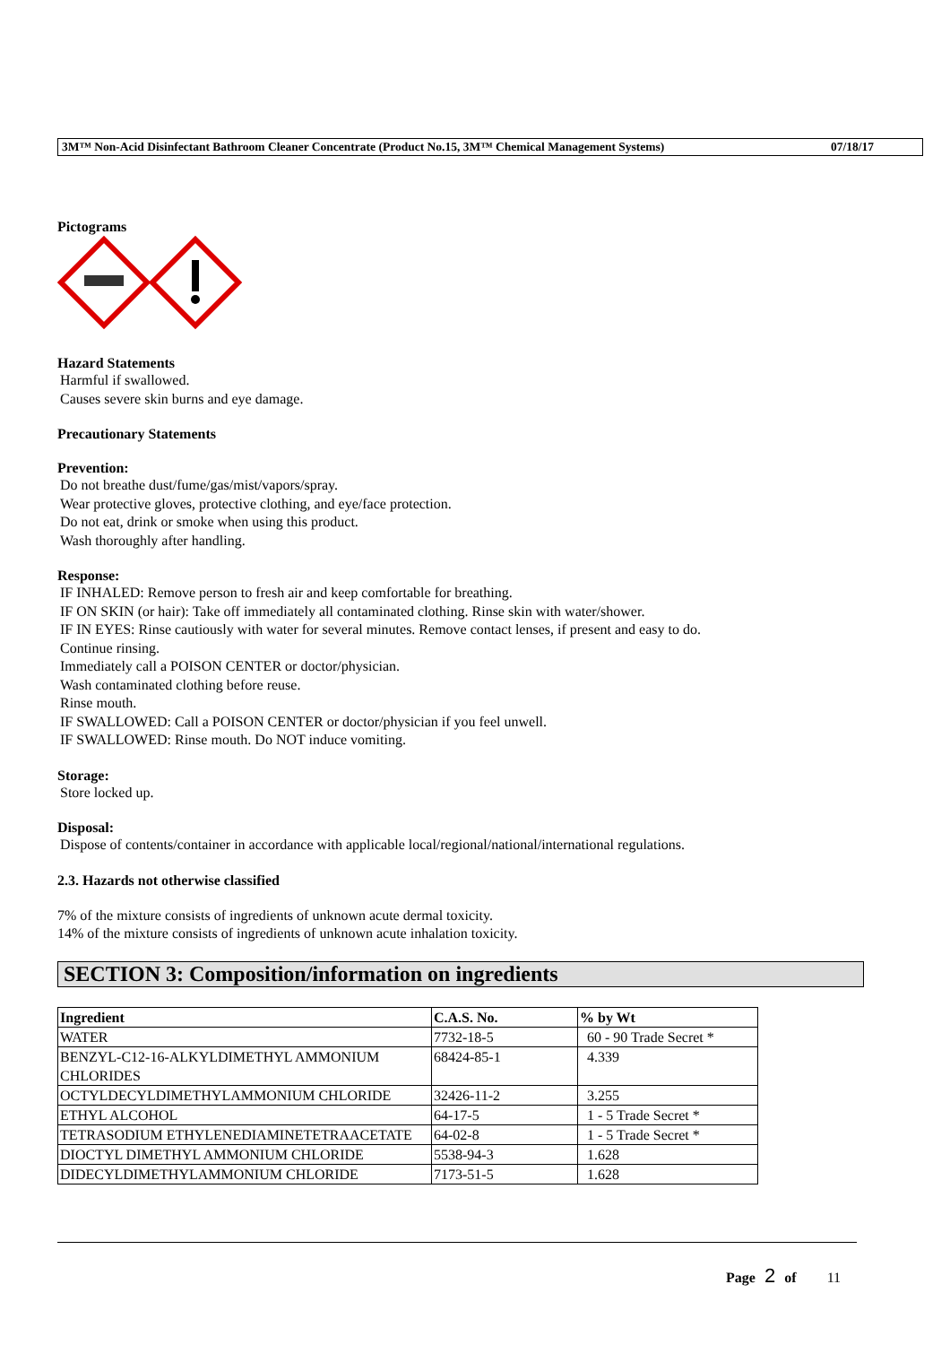3M™ Non-Acid Disinfectant Bathroom Cleaner Concentrate (Product No.15, 3M™ Chemical Management Systems) 07/18/17
Pictograms
Hazard Statements
Harmful if swallowed.
Causes severe skin burns and eye damage.
Precautionary Statements
Prevention:
Do not breathe dust/fume/gas/mist/vapors/spray.
Wear protective gloves, protective clothing, and eye/face protection.
Do not eat, drink or smoke when using this product.
Wash thoroughly after handling.
Response:
IF INHALED: Remove person to fresh air and keep comfortable for breathing.
IF ON SKIN (or hair): Take off immediately all contaminated clothing. Rinse skin with water/shower.
IF IN EYES: Rinse cautiously with water for several minutes. Remove contact lenses, if present and easy to do.
Continue rinsing.
Immediately call a POISON CENTER or doctor/physician.
Wash contaminated clothing before reuse.
Rinse mouth.
IF SWALLOWED: Call a POISON CENTER or doctor/physician if you feel unwell.
IF SWALLOWED: Rinse mouth. Do NOT induce vomiting.
Storage:
Store locked up.
Disposal:
Dispose of contents/container in accordance with applicable local/regional/national/international regulations.
2.3. Hazards not otherwise classified
7% of the mixture consists of ingredients of unknown acute dermal toxicity.
14% of the mixture consists of ingredients of unknown acute inhalation toxicity.
SECTION 3: Composition/information on ingredients
| Ingredient | C.A.S. No. | % by Wt |
| --- | --- | --- |
| WATER | 7732-18-5 | 60 - 90 Trade Secret * |
| BENZYL-C12-16-ALKYLDIMETHYL AMMONIUM CHLORIDES | 68424-85-1 | 4.339 |
| OCTYLDECYLDIMETHYLAMMONIUM CHLORIDE | 32426-11-2 | 3.255 |
| ETHYL ALCOHOL | 64-17-5 | 1 - 5 Trade Secret * |
| TETRASODIUM ETHYLENEDIAMINETETRAACETATE | 64-02-8 | 1 - 5 Trade Secret * |
| DIOCTYL DIMETHYL AMMONIUM CHLORIDE | 5538-94-3 | 1.628 |
| DIDECYLDIMETHYLAMMONIUM CHLORIDE | 7173-51-5 | 1.628 |
Page 2 of 11